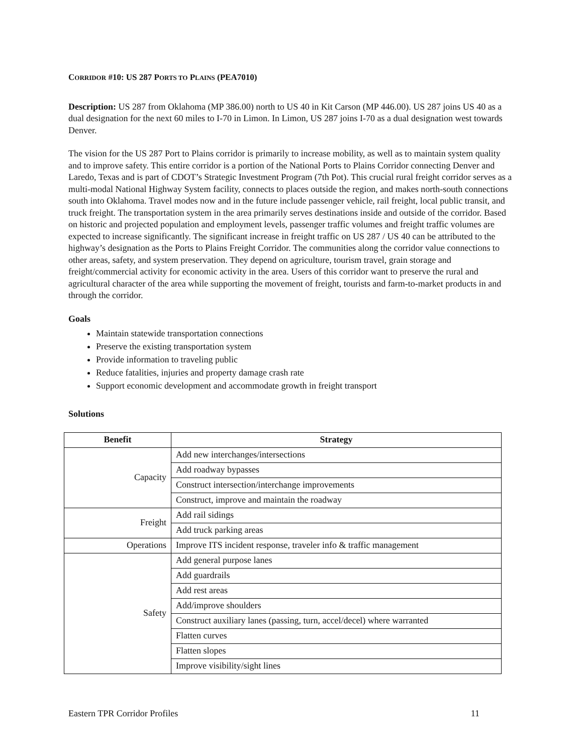CORRIDOR #10: US 287 PORTS TO PLAINS (PEA7010)
Description: US 287 from Oklahoma (MP 386.00) north to US 40 in Kit Carson (MP 446.00). US 287 joins US 40 as a dual designation for the next 60 miles to I-70 in Limon. In Limon, US 287 joins I-70 as a dual designation west towards Denver.
The vision for the US 287 Port to Plains corridor is primarily to increase mobility, as well as to maintain system quality and to improve safety. This entire corridor is a portion of the National Ports to Plains Corridor connecting Denver and Laredo, Texas and is part of CDOT’s Strategic Investment Program (7th Pot). This crucial rural freight corridor serves as a multi-modal National Highway System facility, connects to places outside the region, and makes north-south connections south into Oklahoma. Travel modes now and in the future include passenger vehicle, rail freight, local public transit, and truck freight. The transportation system in the area primarily serves destinations inside and outside of the corridor. Based on historic and projected population and employment levels, passenger traffic volumes and freight traffic volumes are expected to increase significantly. The significant increase in freight traffic on US 287 / US 40 can be attributed to the highway’s designation as the Ports to Plains Freight Corridor. The communities along the corridor value connections to other areas, safety, and system preservation. They depend on agriculture, tourism travel, grain storage and freight/commercial activity for economic activity in the area. Users of this corridor want to preserve the rural and agricultural character of the area while supporting the movement of freight, tourists and farm-to-market products in and through the corridor.
Goals
Maintain statewide transportation connections
Preserve the existing transportation system
Provide information to traveling public
Reduce fatalities, injuries and property damage crash rate
Support economic development and accommodate growth in freight transport
Solutions
| Benefit | Strategy |
| --- | --- |
| Capacity | Add new interchanges/intersections |
| | Add roadway bypasses |
| | Construct intersection/interchange improvements |
| | Construct, improve and maintain the roadway |
| Freight | Add rail sidings |
| | Add truck parking areas |
| Operations | Improve ITS incident response, traveler info & traffic management |
| Safety | Add general purpose lanes |
| | Add guardrails |
| | Add rest areas |
| | Add/improve shoulders |
| | Construct auxiliary lanes (passing, turn, accel/decel) where warranted |
| | Flatten curves |
| | Flatten slopes |
| | Improve visibility/sight lines |
Eastern TPR Corridor Profiles 11